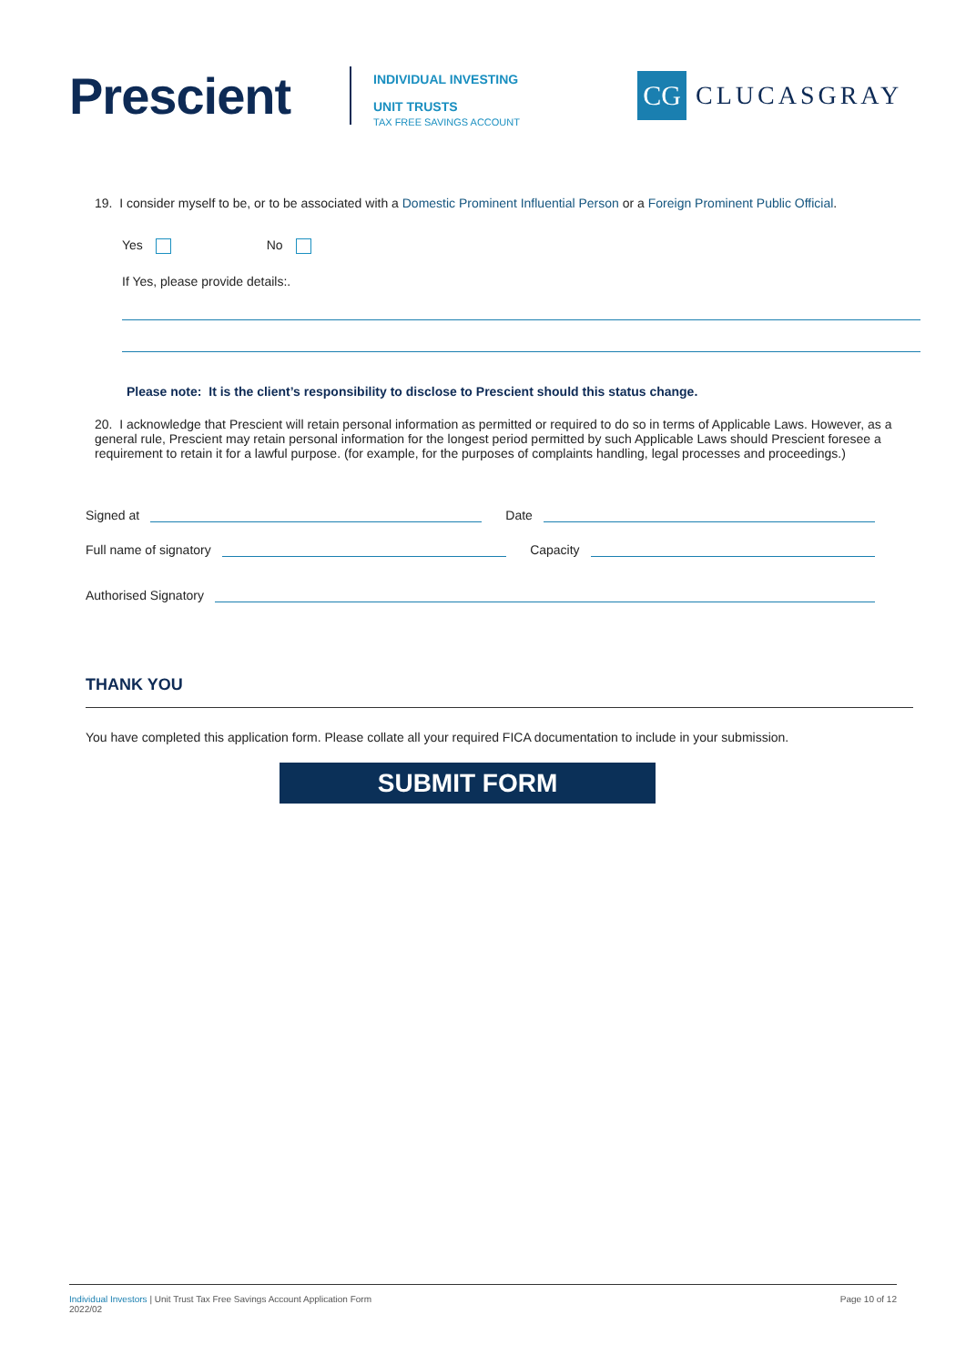Prescient
INDIVIDUAL INVESTING
UNIT TRUSTS
TAX FREE SAVINGS ACCOUNT
CG
CLUCASGRAY
19. I consider myself to be, or to be associated with a Domestic Prominent Influential Person or a Foreign Prominent Public Official.
Yes No
If Yes, please provide details:.
Please note: It is the client’s responsibility to disclose to Prescient should this status change.
20. I acknowledge that Prescient will retain personal information as permitted or required to do so in terms of Applicable Laws. However, as a general rule, Prescient may retain personal information for the longest period permitted by such Applicable Laws should Prescient foresee a requirement to retain it for a lawful purpose. (for example, for the purposes of complaints handling, legal processes and proceedings.)
Signed at
Date
Full name of signatory
Capacity
Authorised Signatory
THANK YOU
You have completed this application form. Please collate all your required FICA documentation to include in your submission.
SUBMIT FORM
Individual Investors | Unit Trust Tax Free Savings Account Application Form
2022/02
Page 10 of 12